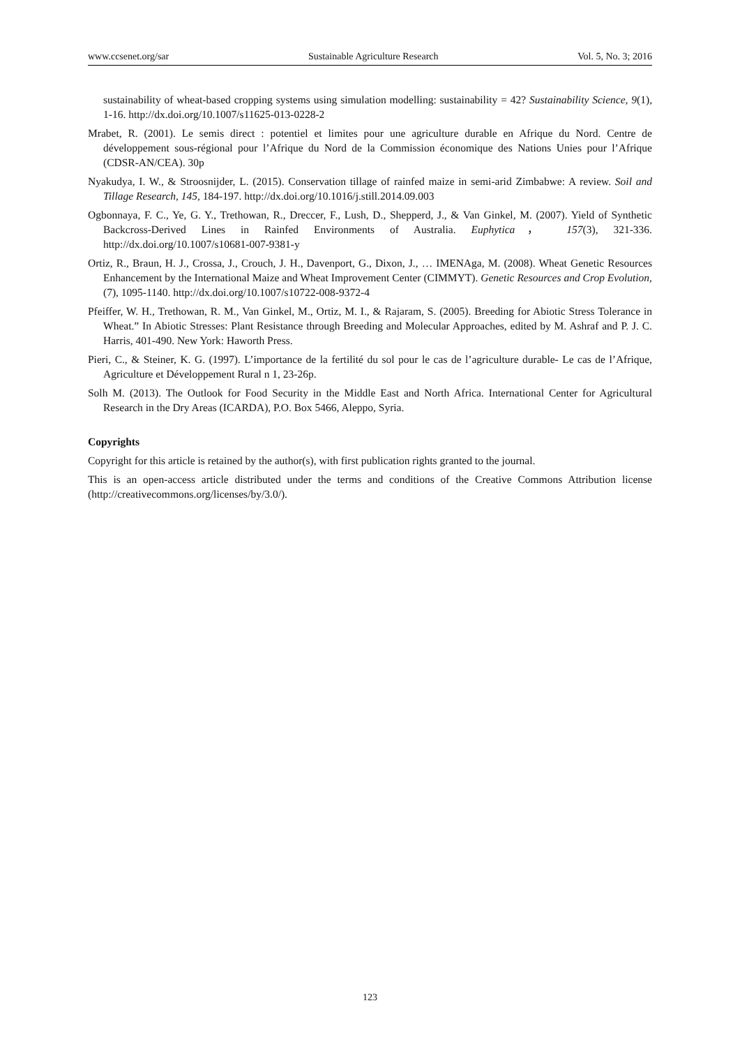www.ccsenet.org/sar Sustainable Agriculture Research Vol. 5, No. 3; 2016
sustainability of wheat-based cropping systems using simulation modelling: sustainability = 42? Sustainability Science, 9(1), 1-16. http://dx.doi.org/10.1007/s11625-013-0228-2
Mrabet, R. (2001). Le semis direct : potentiel et limites pour une agriculture durable en Afrique du Nord. Centre de développement sous-régional pour l’Afrique du Nord de la Commission économique des Nations Unies pour l’Afrique (CDSR-AN/CEA). 30p
Nyakudya, I. W., & Stroosnijder, L. (2015). Conservation tillage of rainfed maize in semi-arid Zimbabwe: A review. Soil and Tillage Research, 145, 184-197. http://dx.doi.org/10.1016/j.still.2014.09.003
Ogbonnaya, F. C., Ye, G. Y., Trethowan, R., Dreccer, F., Lush, D., Shepperd, J., & Van Ginkel, M. (2007). Yield of Synthetic Backcross-Derived Lines in Rainfed Environments of Australia. Euphytica， 157(3), 321-336. http://dx.doi.org/10.1007/s10681-007-9381-y
Ortiz, R., Braun, H. J., Crossa, J., Crouch, J. H., Davenport, G., Dixon, J., … IMENAga, M. (2008). Wheat Genetic Resources Enhancement by the International Maize and Wheat Improvement Center (CIMMYT). Genetic Resources and Crop Evolution, (7), 1095-1140. http://dx.doi.org/10.1007/s10722-008-9372-4
Pfeiffer, W. H., Trethowan, R. M., Van Ginkel, M., Ortiz, M. I., & Rajaram, S. (2005). Breeding for Abiotic Stress Tolerance in Wheat.” In Abiotic Stresses: Plant Resistance through Breeding and Molecular Approaches, edited by M. Ashraf and P. J. C. Harris, 401-490. New York: Haworth Press.
Pieri, C., & Steiner, K. G. (1997). L’importance de la fertilité du sol pour le cas de l’agriculture durable- Le cas de l’Afrique, Agriculture et Développement Rural n 1, 23-26p.
Solh M. (2013). The Outlook for Food Security in the Middle East and North Africa. International Center for Agricultural Research in the Dry Areas (ICARDA), P.O. Box 5466, Aleppo, Syria.
Copyrights
Copyright for this article is retained by the author(s), with first publication rights granted to the journal.
This is an open-access article distributed under the terms and conditions of the Creative Commons Attribution license (http://creativecommons.org/licenses/by/3.0/).
123